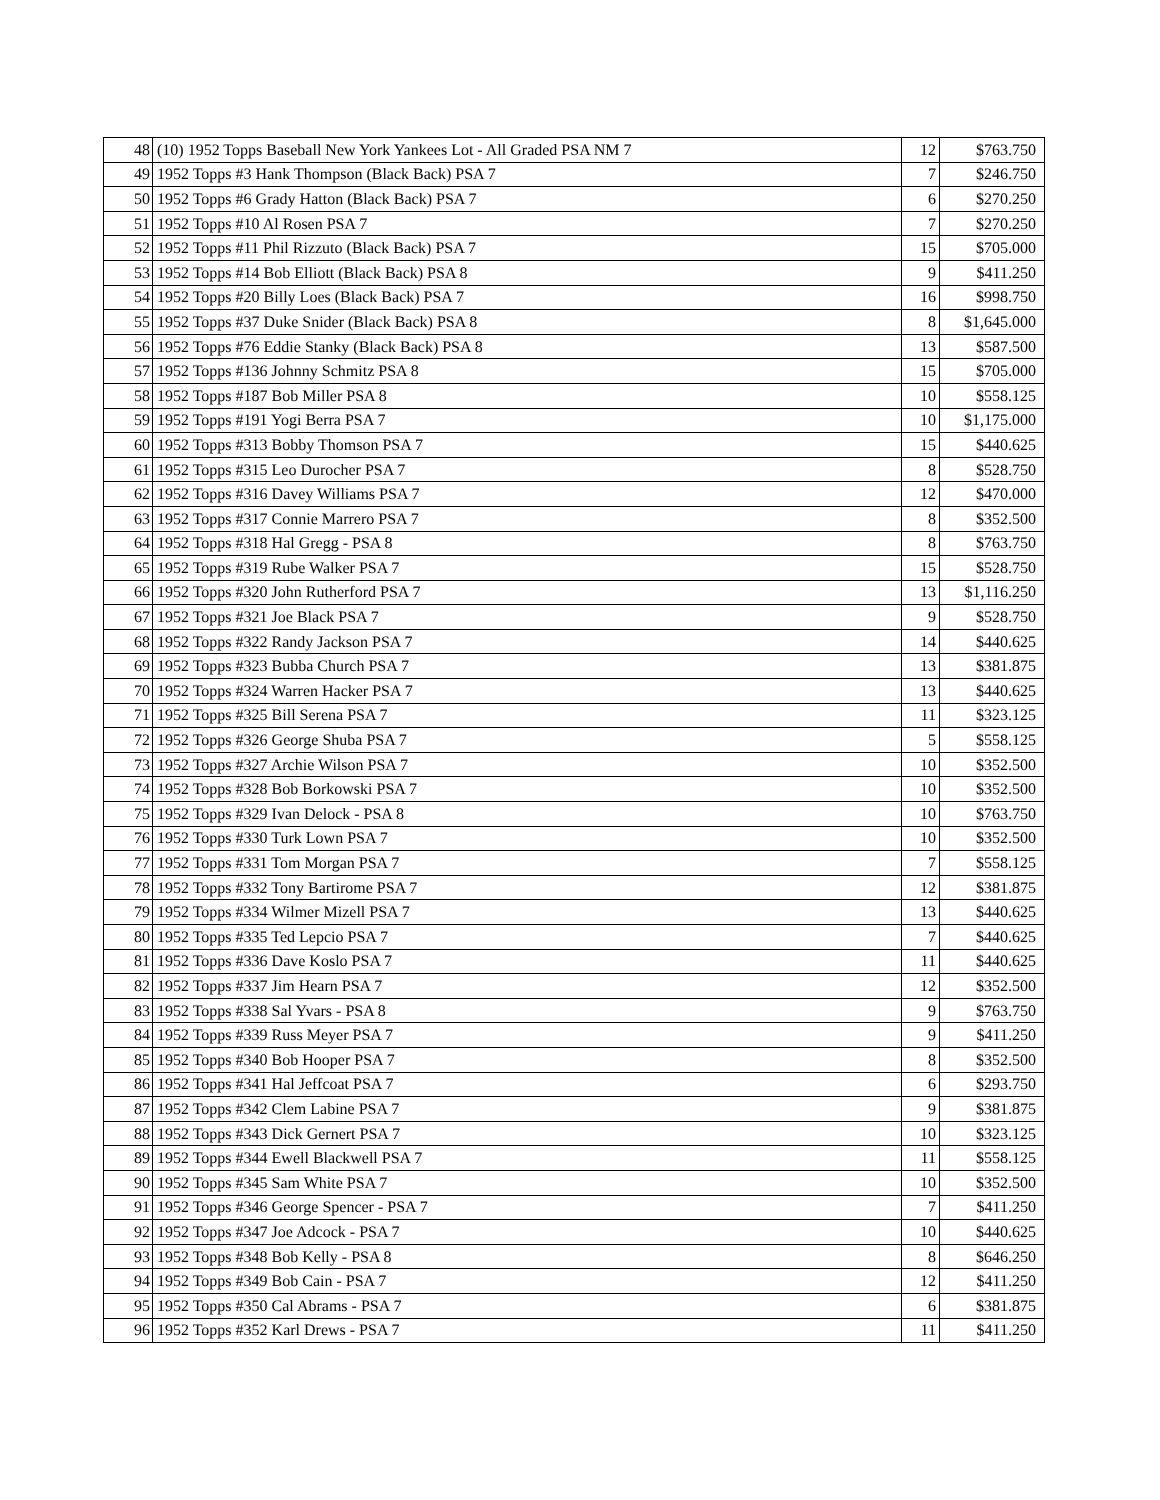| 48 | (10) 1952 Topps Baseball New York Yankees Lot - All Graded PSA NM 7 | 12 | $763.750 |
| 49 | 1952 Topps #3 Hank Thompson (Black Back) PSA 7 | 7 | $246.750 |
| 50 | 1952 Topps #6 Grady Hatton (Black Back) PSA 7 | 6 | $270.250 |
| 51 | 1952 Topps #10 Al Rosen PSA 7 | 7 | $270.250 |
| 52 | 1952 Topps #11 Phil Rizzuto (Black Back) PSA 7 | 15 | $705.000 |
| 53 | 1952 Topps #14 Bob Elliott (Black Back) PSA 8 | 9 | $411.250 |
| 54 | 1952 Topps #20 Billy Loes (Black Back) PSA 7 | 16 | $998.750 |
| 55 | 1952 Topps #37 Duke Snider (Black Back) PSA 8 | 8 | $1,645.000 |
| 56 | 1952 Topps #76 Eddie Stanky (Black Back) PSA 8 | 13 | $587.500 |
| 57 | 1952 Topps #136 Johnny Schmitz PSA 8 | 15 | $705.000 |
| 58 | 1952 Topps #187 Bob Miller PSA 8 | 10 | $558.125 |
| 59 | 1952 Topps #191 Yogi Berra PSA 7 | 10 | $1,175.000 |
| 60 | 1952 Topps #313 Bobby Thomson PSA 7 | 15 | $440.625 |
| 61 | 1952 Topps #315 Leo Durocher PSA 7 | 8 | $528.750 |
| 62 | 1952 Topps #316 Davey Williams PSA 7 | 12 | $470.000 |
| 63 | 1952 Topps #317 Connie Marrero PSA 7 | 8 | $352.500 |
| 64 | 1952 Topps #318 Hal Gregg - PSA 8 | 8 | $763.750 |
| 65 | 1952 Topps #319 Rube Walker PSA 7 | 15 | $528.750 |
| 66 | 1952 Topps #320 John Rutherford PSA 7 | 13 | $1,116.250 |
| 67 | 1952 Topps #321 Joe Black PSA 7 | 9 | $528.750 |
| 68 | 1952 Topps #322 Randy Jackson PSA 7 | 14 | $440.625 |
| 69 | 1952 Topps #323 Bubba Church PSA 7 | 13 | $381.875 |
| 70 | 1952 Topps #324 Warren Hacker PSA 7 | 13 | $440.625 |
| 71 | 1952 Topps #325 Bill Serena PSA 7 | 11 | $323.125 |
| 72 | 1952 Topps #326 George Shuba PSA 7 | 5 | $558.125 |
| 73 | 1952 Topps #327 Archie Wilson PSA 7 | 10 | $352.500 |
| 74 | 1952 Topps #328 Bob Borkowski PSA 7 | 10 | $352.500 |
| 75 | 1952 Topps #329 Ivan Delock - PSA 8 | 10 | $763.750 |
| 76 | 1952 Topps #330 Turk Lown PSA 7 | 10 | $352.500 |
| 77 | 1952 Topps #331 Tom Morgan PSA 7 | 7 | $558.125 |
| 78 | 1952 Topps #332 Tony Bartirome PSA 7 | 12 | $381.875 |
| 79 | 1952 Topps #334 Wilmer Mizell PSA 7 | 13 | $440.625 |
| 80 | 1952 Topps #335 Ted Lepcio PSA 7 | 7 | $440.625 |
| 81 | 1952 Topps #336 Dave Koslo PSA 7 | 11 | $440.625 |
| 82 | 1952 Topps #337 Jim Hearn PSA 7 | 12 | $352.500 |
| 83 | 1952 Topps #338 Sal Yvars - PSA 8 | 9 | $763.750 |
| 84 | 1952 Topps #339 Russ Meyer PSA 7 | 9 | $411.250 |
| 85 | 1952 Topps #340 Bob Hooper PSA 7 | 8 | $352.500 |
| 86 | 1952 Topps #341 Hal Jeffcoat PSA 7 | 6 | $293.750 |
| 87 | 1952 Topps #342 Clem Labine PSA 7 | 9 | $381.875 |
| 88 | 1952 Topps #343 Dick Gernert PSA 7 | 10 | $323.125 |
| 89 | 1952 Topps #344 Ewell Blackwell PSA 7 | 11 | $558.125 |
| 90 | 1952 Topps #345 Sam White PSA 7 | 10 | $352.500 |
| 91 | 1952 Topps #346 George Spencer - PSA 7 | 7 | $411.250 |
| 92 | 1952 Topps #347 Joe Adcock - PSA 7 | 10 | $440.625 |
| 93 | 1952 Topps #348 Bob Kelly - PSA 8 | 8 | $646.250 |
| 94 | 1952 Topps #349 Bob Cain - PSA 7 | 12 | $411.250 |
| 95 | 1952 Topps #350 Cal Abrams - PSA 7 | 6 | $381.875 |
| 96 | 1952 Topps #352 Karl Drews - PSA 7 | 11 | $411.250 |